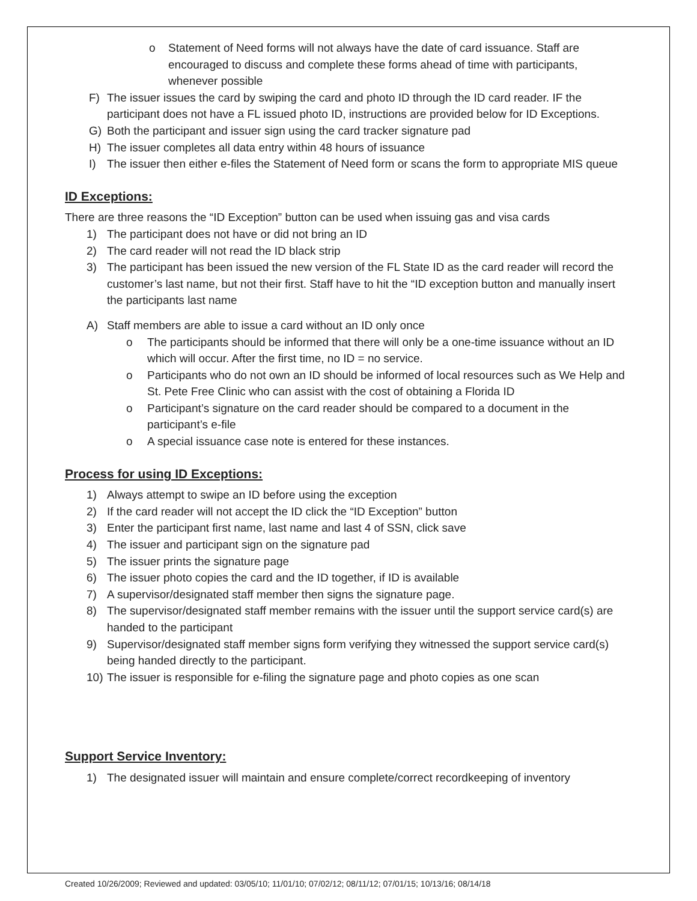o Statement of Need forms will not always have the date of card issuance. Staff are encouraged to discuss and complete these forms ahead of time with participants, whenever possible
F) The issuer issues the card by swiping the card and photo ID through the ID card reader. IF the participant does not have a FL issued photo ID, instructions are provided below for ID Exceptions.
G) Both the participant and issuer sign using the card tracker signature pad
H) The issuer completes all data entry within 48 hours of issuance
I) The issuer then either e-files the Statement of Need form or scans the form to appropriate MIS queue
ID Exceptions:
There are three reasons the “ID Exception” button can be used when issuing gas and visa cards
1) The participant does not have or did not bring an ID
2) The card reader will not read the ID black strip
3) The participant has been issued the new version of the FL State ID as the card reader will record the customer’s last name, but not their first. Staff have to hit the “ID exception button and manually insert the participants last name
A) Staff members are able to issue a card without an ID only once
o The participants should be informed that there will only be a one-time issuance without an ID which will occur. After the first time, no ID = no service.
o Participants who do not own an ID should be informed of local resources such as We Help and St. Pete Free Clinic who can assist with the cost of obtaining a Florida ID
o Participant’s signature on the card reader should be compared to a document in the participant’s e-file
o A special issuance case note is entered for these instances.
Process for using ID Exceptions:
1) Always attempt to swipe an ID before using the exception
2) If the card reader will not accept the ID click the “ID Exception” button
3) Enter the participant first name, last name and last 4 of SSN, click save
4) The issuer and participant sign on the signature pad
5) The issuer prints the signature page
6) The issuer photo copies the card and the ID together, if ID is available
7) A supervisor/designated staff member then signs the signature page.
8) The supervisor/designated staff member remains with the issuer until the support service card(s) are handed to the participant
9) Supervisor/designated staff member signs form verifying they witnessed the support service card(s) being handed directly to the participant.
10) The issuer is responsible for e-filing the signature page and photo copies as one scan
Support Service Inventory:
1) The designated issuer will maintain and ensure complete/correct recordkeeping of inventory
Created 10/26/2009; Reviewed and updated: 03/05/10; 11/01/10; 07/02/12; 08/11/12; 07/01/15; 10/13/16; 08/14/18